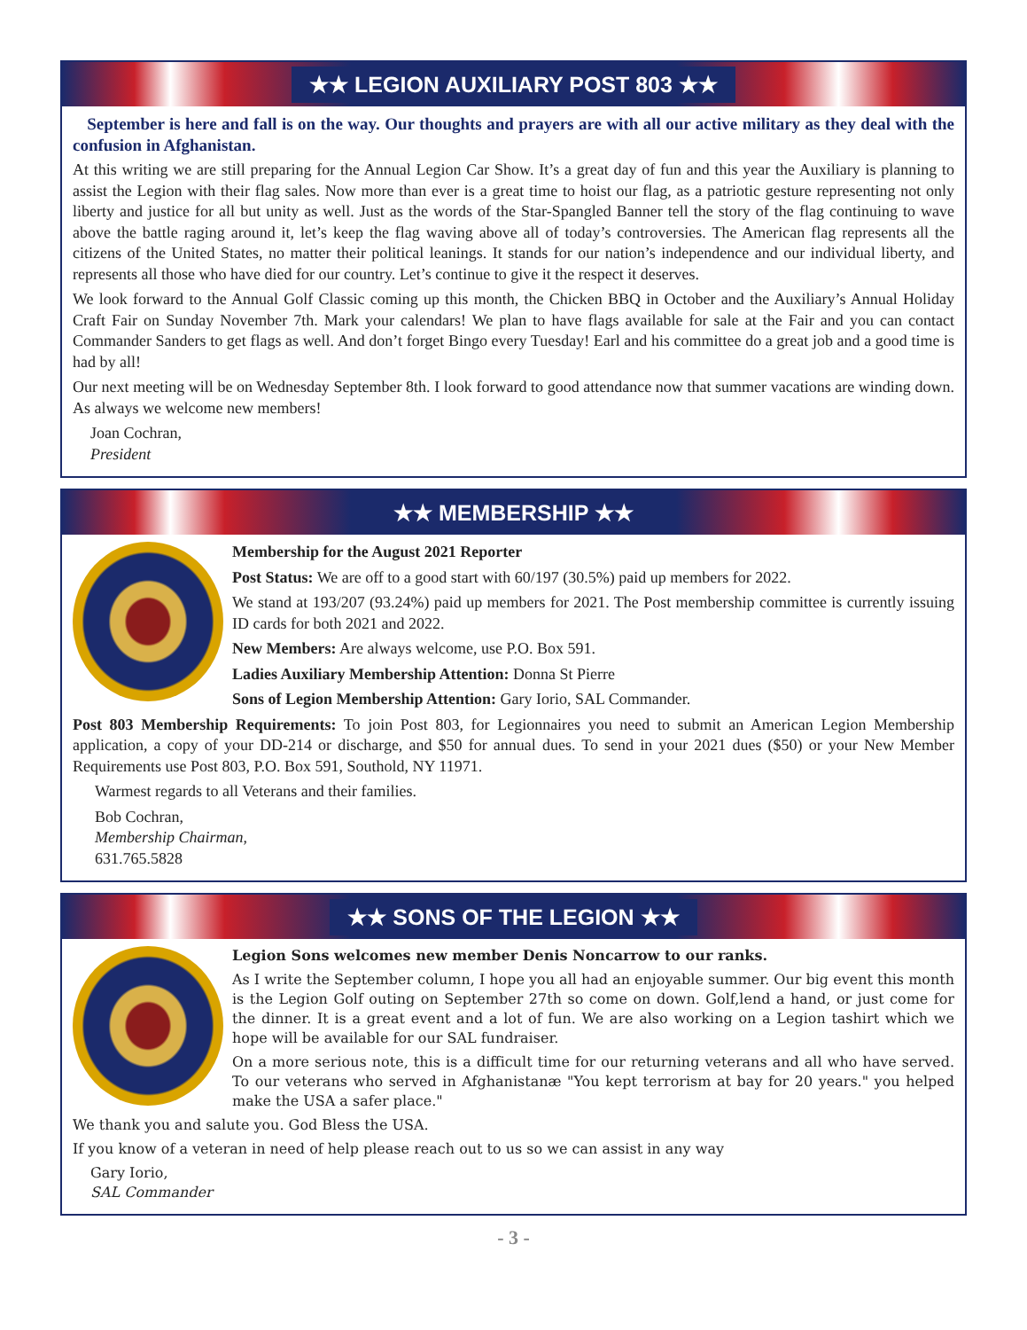★★ LEGION AUXILIARY POST 803 ★★
September is here and fall is on the way. Our thoughts and prayers are with all our active military as they deal with the confusion in Afghanistan.
At this writing we are still preparing for the Annual Legion Car Show. It’s a great day of fun and this year the Auxiliary is planning to assist the Legion with their flag sales. Now more than ever is a great time to hoist our flag, as a patriotic gesture representing not only liberty and justice for all but unity as well. Just as the words of the Star-Spangled Banner tell the story of the flag continuing to wave above the battle raging around it, let’s keep the flag waving above all of today’s controversies. The American flag represents all the citizens of the United States, no matter their political leanings. It stands for our nation’s independence and our individual liberty, and represents all those who have died for our country. Let’s continue to give it the respect it deserves.
We look forward to the Annual Golf Classic coming up this month, the Chicken BBQ in October and the Auxiliary’s Annual Holiday Craft Fair on Sunday November 7th. Mark your calendars! We plan to have flags available for sale at the Fair and you can contact Commander Sanders to get flags as well. And don’t forget Bingo every Tuesday! Earl and his committee do a great job and a good time is had by all!
Our next meeting will be on Wednesday September 8th. I look forward to good attendance now that summer vacations are winding down. As always we welcome new members!
Joan Cochran,
President
★★ MEMBERSHIP ★★
Membership for the August 2021 Reporter
Post Status: We are off to a good start with 60/197 (30.5%) paid up members for 2022.
We stand at 193/207 (93.24%) paid up members for 2021. The Post membership committee is currently issuing ID cards for both 2021 and 2022.
New Members: Are always welcome, use P.O. Box 591.
Ladies Auxiliary Membership Attention: Donna St Pierre
Sons of Legion Membership Attention: Gary Iorio, SAL Commander.
Post 803 Membership Requirements: To join Post 803, for Legionnaires you need to submit an American Legion Membership application, a copy of your DD-214 or discharge, and $50 for annual dues. To send in your 2021 dues ($50) or your New Member Requirements use Post 803, P.O. Box 591, Southold, NY 11971.
Warmest regards to all Veterans and their families.
Bob Cochran,
Membership Chairman,
631.765.5828
★★ SONS OF THE LEGION ★★
Legion Sons welcomes new member Denis Noncarrow to our ranks.
As I write the September column, I hope you all had an enjoyable summer. Our big event this month is the Legion Golf outing on September 27th so come on down. Golf,lend a hand, or just come for the dinner. It is a great event and a lot of fun. We are also working on a Legion tashirt which we hope will be available for our SAL fundraiser.
On a more serious note, this is a difficult time for our returning veterans and all who have served. To our veterans who served in Afghanistanæ "You kept terrorism at bay for 20 years." you helped make the USA a safer place."
We thank you and salute you. God Bless the USA.
If you know of a veteran in need of help please reach out to us so we can assist in any way
Gary Iorio,
SAL Commander
- 3 -